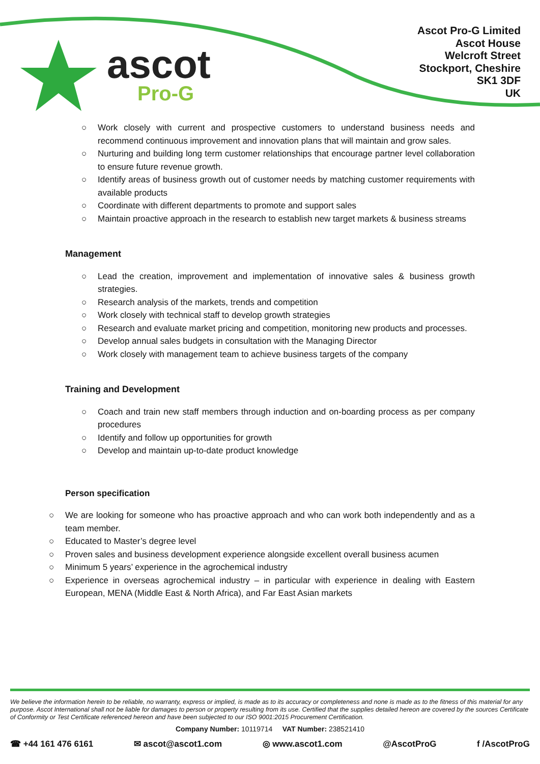ascot
Pro-G
Ascot Pro-G Limited
Ascot House
Welcroft Street
Stockport, Cheshire
SK1 3DF
UK
○ Work closely with current and prospective customers to understand business needs and recommend continuous improvement and innovation plans that will maintain and grow sales.
○ Nurturing and building long term customer relationships that encourage partner level collaboration to ensure future revenue growth.
○ Identify areas of business growth out of customer needs by matching customer requirements with available products
○ Coordinate with different departments to promote and support sales
○ Maintain proactive approach in the research to establish new target markets & business streams
Management
○ Lead the creation, improvement and implementation of innovative sales & business growth strategies.
○ Research analysis of the markets, trends and competition
○ Work closely with technical staff to develop growth strategies
○ Research and evaluate market pricing and competition, monitoring new products and processes.
○ Develop annual sales budgets in consultation with the Managing Director
○ Work closely with management team to achieve business targets of the company
Training and Development
○ Coach and train new staff members through induction and on-boarding process as per company procedures
○ Identify and follow up opportunities for growth
○ Develop and maintain up-to-date product knowledge
Person specification
○ We are looking for someone who has proactive approach and who can work both independently and as a team member.
○ Educated to Master’s degree level
○ Proven sales and business development experience alongside excellent overall business acumen
○ Minimum 5 years’ experience in the agrochemical industry
○ Experience in overseas agrochemical industry – in particular with experience in dealing with Eastern European, MENA (Middle East & North Africa), and Far East Asian markets
We believe the information herein to be reliable, no warranty, express or implied, is made as to its accuracy or completeness and none is made as to the fitness of this material for any purpose. Ascot International shall not be liable for damages to person or property resulting from its use. Certified that the supplies detailed hereon are covered by the sources Certificate of Conformity or Test Certificate referenced hereon and have been subjected to our ISO 9001:2015 Procurement Certification.
Company Number: 10119714 VAT Number: 238521410
☎ +44 161 476 6161 ✉ ascot@ascot1.com ◎ www.ascot1.com @AscotProG f /AscotProG